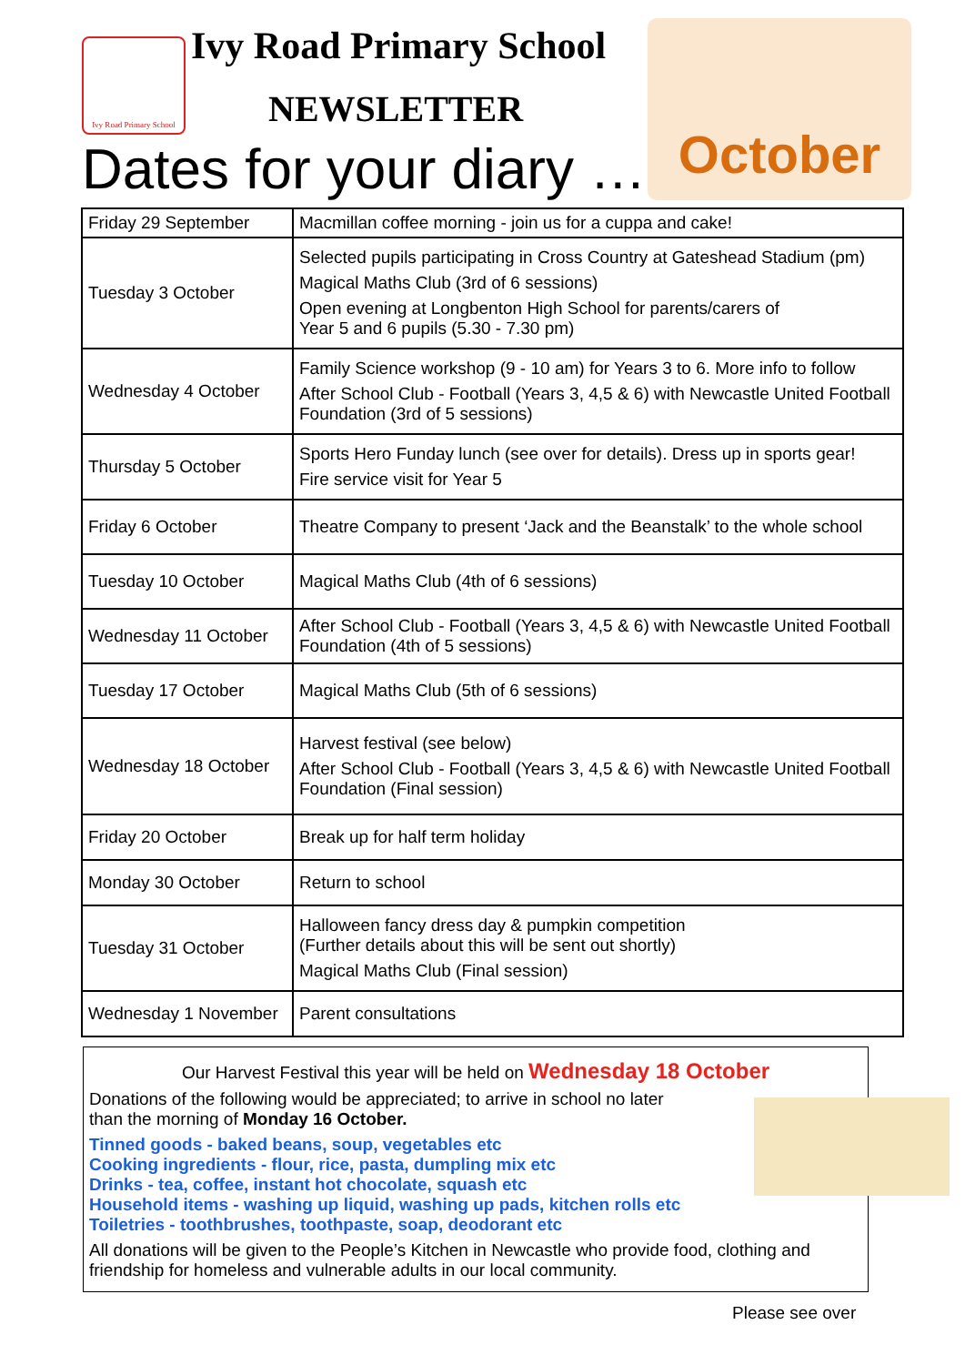Ivy Road Primary School
Ivy Road Primary School
NEWSLETTER
Dates for your diary …
October
| Friday 29 September | Macmillan coffee morning - join us for a cuppa and cake! |
| Tuesday 3 October | Selected pupils participating in Cross Country at Gateshead Stadium (pm) Magical Maths Club (3rd of 6 sessions) Open evening at Longbenton High School for parents/carers of Year 5 and 6 pupils (5.30 - 7.30 pm) |
| Wednesday 4 October | Family Science workshop (9 - 10 am) for Years 3 to 6. More info to follow After School Club - Football (Years 3, 4,5 & 6) with Newcastle United Football Foundation (3rd of 5 sessions) |
| Thursday 5 October | Sports Hero Funday lunch (see over for details). Dress up in sports gear! Fire service visit for Year 5 |
| Friday 6 October | Theatre Company to present ‘Jack and the Beanstalk’ to the whole school |
| Tuesday 10 October | Magical Maths Club (4th of 6 sessions) |
| Wednesday 11 October | After School Club - Football (Years 3, 4,5 & 6) with Newcastle United Football Foundation (4th of 5 sessions) |
| Tuesday 17 October | Magical Maths Club (5th of 6 sessions) |
| Wednesday 18 October | Harvest festival (see below) After School Club - Football (Years 3, 4,5 & 6) with Newcastle United Football Foundation (Final session) |
| Friday 20 October | Break up for half term holiday |
| Monday 30 October | Return to school |
| Tuesday 31 October | Halloween fancy dress day & pumpkin competition (Further details about this will be sent out shortly) Magical Maths Club (Final session) |
| Wednesday 1 November | Parent consultations |
Our Harvest Festival this year will be held on Wednesday 18 October
Donations of the following would be appreciated; to arrive in school no later
than the morning of Monday 16 October.
Tinned goods - baked beans, soup, vegetables etc
Cooking ingredients - flour, rice, pasta, dumpling mix etc
Drinks - tea, coffee, instant hot chocolate, squash etc
Household items - washing up liquid, washing up pads, kitchen rolls etc
Toiletries - toothbrushes, toothpaste, soap, deodorant etc
All donations will be given to the People’s Kitchen in Newcastle who provide food, clothing and friendship for homeless and vulnerable adults in our local community.
Please see over